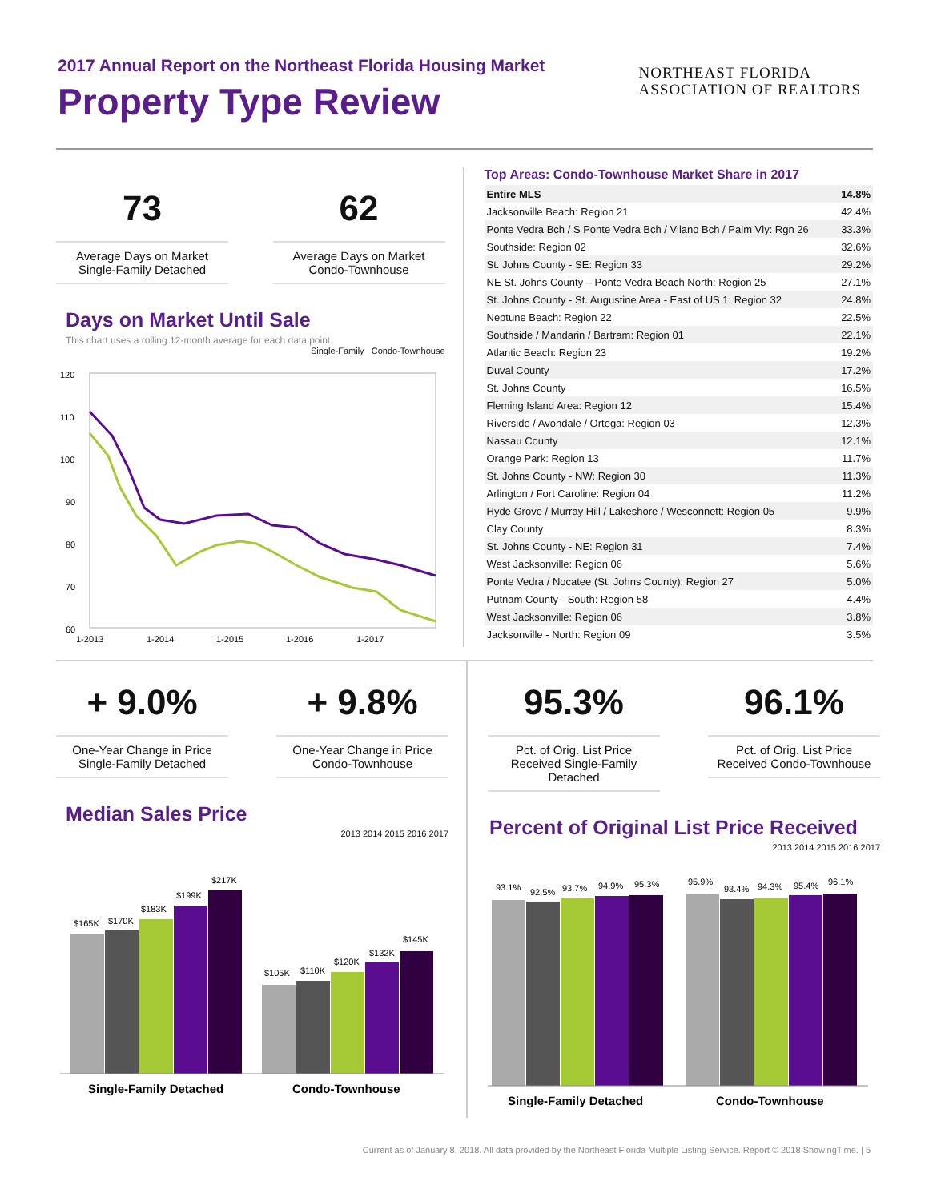2017 Annual Report on the Northeast Florida Housing Market
Property Type Review
NORTHEAST FLORIDA
ASSOCIATION OF REALTORS
73
Average Days on Market
Single-Family Detached
62
Average Days on Market
Condo-Townhouse
Days on Market Until Sale
This chart uses a rolling 12-month average for each data point.
Single-Family Condo-Townhouse
120
110
100
90
80
70
60
1-2013
1-2014
1-2015
1-2016
1-2017
Top Areas: Condo-Townhouse Market Share in 2017
| Entire MLS | 14.8% |
| Jacksonville Beach: Region 21 | 42.4% |
| Ponte Vedra Bch / S Ponte Vedra Bch / Vilano Bch / Palm Vly: Rgn 26 | 33.3% |
| Southside: Region 02 | 32.6% |
| St. Johns County - SE: Region 33 | 29.2% |
| NE St. Johns County – Ponte Vedra Beach North: Region 25 | 27.1% |
| St. Johns County - St. Augustine Area - East of US 1: Region 32 | 24.8% |
| Neptune Beach: Region 22 | 22.5% |
| Southside / Mandarin / Bartram: Region 01 | 22.1% |
| Atlantic Beach: Region 23 | 19.2% |
| Duval County | 17.2% |
| St. Johns County | 16.5% |
| Fleming Island Area: Region 12 | 15.4% |
| Riverside / Avondale / Ortega: Region 03 | 12.3% |
| Nassau County | 12.1% |
| Orange Park: Region 13 | 11.7% |
| St. Johns County - NW: Region 30 | 11.3% |
| Arlington / Fort Caroline: Region 04 | 11.2% |
| Hyde Grove / Murray Hill / Lakeshore / Wesconnett: Region 05 | 9.9% |
| Clay County | 8.3% |
| St. Johns County - NE: Region 31 | 7.4% |
| West Jacksonville: Region 06 | 5.6% |
| Ponte Vedra / Nocatee (St. Johns County): Region 27 | 5.0% |
| Putnam County - South: Region 58 | 4.4% |
| West Jacksonville: Region 06 | 3.8% |
| Jacksonville - North: Region 09 | 3.5% |
+ 9.0%
One-Year Change in Price
Single-Family Detached
+ 9.8%
One-Year Change in Price
Condo-Townhouse
Median Sales Price
2013 2014 2015 2016 2017
$165K
$170K
$183K
$199K
$217K
$105K
$110K
$120K
$132K
$145K
Single-Family Detached
Condo-Townhouse
95.3%
Pct. of Orig. List Price
Received Single-Family
Detached
96.1%
Pct. of Orig. List Price
Received Condo-Townhouse
Percent of Original List Price Received
2013 2014 2015 2016 2017
93.1%
92.5%
93.7%
94.9%
95.3%
95.9%
93.4%
94.3%
95.4%
96.1%
Single-Family Detached
Condo-Townhouse
Current as of January 8, 2018. All data provided by the Northeast Florida Multiple Listing Service. Report © 2018 ShowingTime. | 5